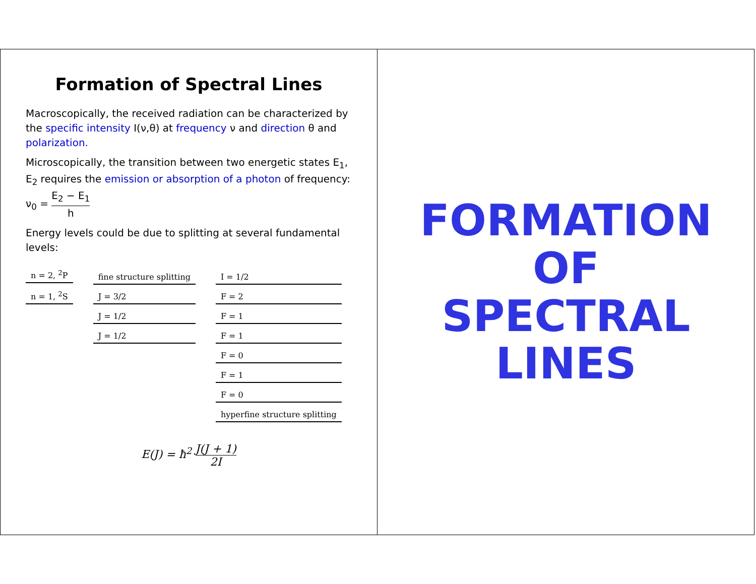FORMATION OF
SPECTRAL LINES
Formation of Spectral Lines
Macroscopically, the received radiation can be characterized by the specific intensity I(ν,θ) at frequency ν and direction θ and polarization.
Microscopically, the transition between two energetic states E<sub>1</sub>, E<sub>2</sub> requires the emission or absorption of a photon of frequency: ν<sub>0</sub> = E<sub>2</sub> − E<sub>1</sub> h
Energy levels could be due to splitting at several fundamental levels:
n = 2, <sup>2</sup>P
n = 1, <sup>2</sup>S
fine structure splitting
J = 3/2
J = 1/2
J = 1/2
I = 1/2
F = 2
F = 1
F = 1
F = 0
F = 1
F = 0
hyperfine structure splitting
E(J) = ħ<sup>2</sup> J(J + 1) 2I